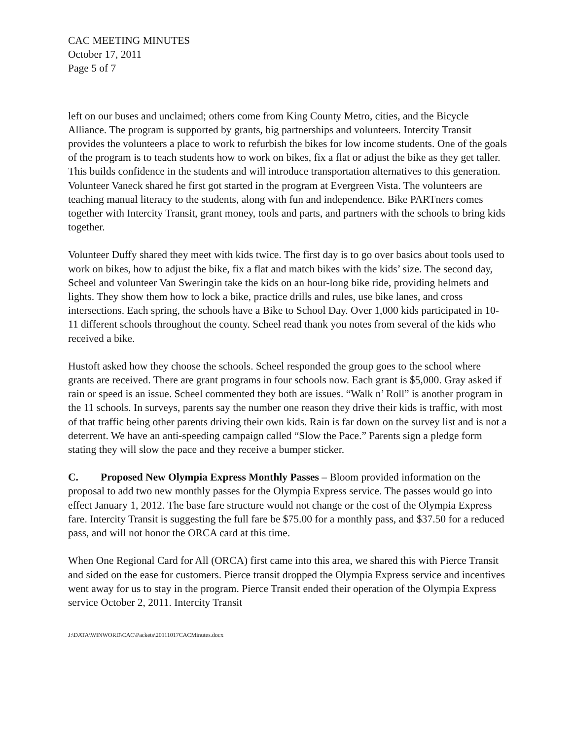CAC MEETING MINUTES
October 17, 2011
Page 5 of 7
left on our buses and unclaimed; others come from King County Metro, cities, and the Bicycle Alliance. The program is supported by grants, big partnerships and volunteers. Intercity Transit provides the volunteers a place to work to refurbish the bikes for low income students. One of the goals of the program is to teach students how to work on bikes, fix a flat or adjust the bike as they get taller. This builds confidence in the students and will introduce transportation alternatives to this generation. Volunteer Vaneck shared he first got started in the program at Evergreen Vista. The volunteers are teaching manual literacy to the students, along with fun and independence. Bike PARTners comes together with Intercity Transit, grant money, tools and parts, and partners with the schools to bring kids together.
Volunteer Duffy shared they meet with kids twice. The first day is to go over basics about tools used to work on bikes, how to adjust the bike, fix a flat and match bikes with the kids’ size. The second day, Scheel and volunteer Van Sweringin take the kids on an hour-long bike ride, providing helmets and lights. They show them how to lock a bike, practice drills and rules, use bike lanes, and cross intersections. Each spring, the schools have a Bike to School Day. Over 1,000 kids participated in 10-11 different schools throughout the county. Scheel read thank you notes from several of the kids who received a bike.
Hustoft asked how they choose the schools. Scheel responded the group goes to the school where grants are received. There are grant programs in four schools now. Each grant is $5,000. Gray asked if rain or speed is an issue. Scheel commented they both are issues. “Walk n’ Roll” is another program in the 11 schools. In surveys, parents say the number one reason they drive their kids is traffic, with most of that traffic being other parents driving their own kids. Rain is far down on the survey list and is not a deterrent. We have an anti-speeding campaign called “Slow the Pace.” Parents sign a pledge form stating they will slow the pace and they receive a bumper sticker.
C. Proposed New Olympia Express Monthly Passes – Bloom provided information on the proposal to add two new monthly passes for the Olympia Express service. The passes would go into effect January 1, 2012. The base fare structure would not change or the cost of the Olympia Express fare. Intercity Transit is suggesting the full fare be $75.00 for a monthly pass, and $37.50 for a reduced pass, and will not honor the ORCA card at this time.
When One Regional Card for All (ORCA) first came into this area, we shared this with Pierce Transit and sided on the ease for customers. Pierce transit dropped the Olympia Express service and incentives went away for us to stay in the program. Pierce Transit ended their operation of the Olympia Express service October 2, 2011. Intercity Transit
J:\DATA\WINWORD\CAC\Packets\20111017CACMinutes.docx